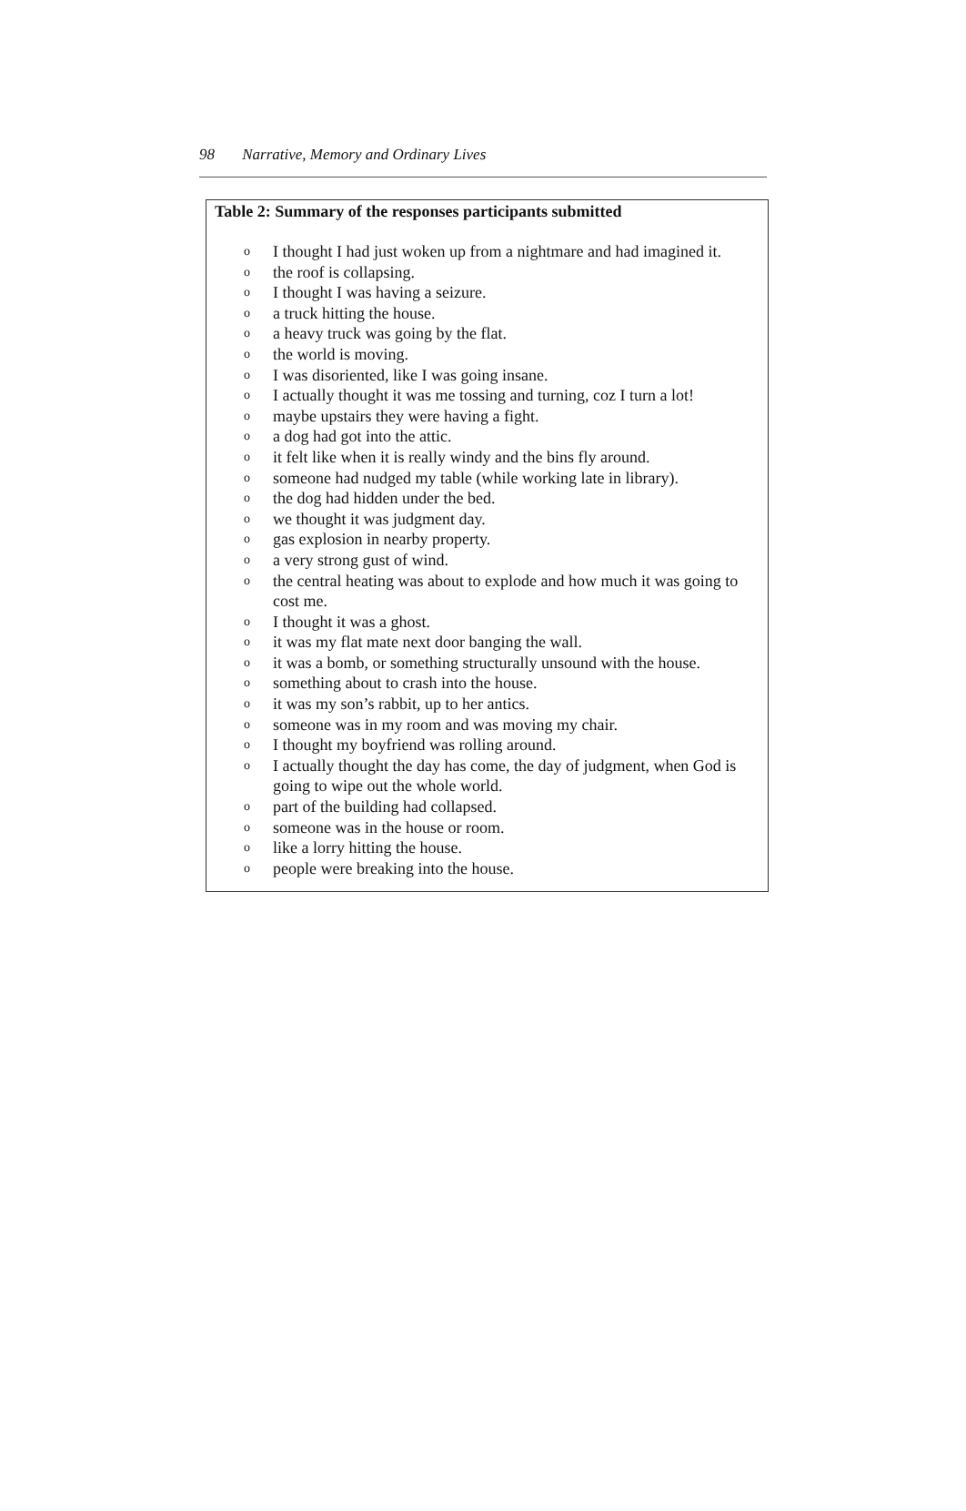98 Narrative, Memory and Ordinary Lives
Table 2: Summary of the responses participants submitted
o I thought I had just woken up from a nightmare and had imagined it.
othe roof is collapsing.
o I thought I was having a seizure.
oa truck hitting the house.
oa heavy truck was going by the flat.
othe world is moving.
o I was disoriented, like I was going insane.
o I actually thought it was me tossing and turning, coz I turn a lot!
omaybe upstairs they were having a fight.
oa dog had got into the attic.
oit felt like when it is really windy and the bins fly around.
osomeone had nudged my table (while working late in library).
othe dog had hidden under the bed.
owe thought it was judgment day.
ogas explosion in nearby property.
oa very strong gust of wind.
othe central heating was about to explode and how much it was going to cost me.
o I thought it was a ghost.
oit was my flat mate next door banging the wall.
oit was a bomb, or something structurally unsound with the house.
osomething about to crash into the house.
oit was my son’s rabbit, up to her antics.
osomeone was in my room and was moving my chair.
o I thought my boyfriend was rolling around.
o I actually thought the day has come, the day of judgment, when God is going to wipe out the whole world.
opart of the building had collapsed.
osomeone was in the house or room.
olike a lorry hitting the house.
opeople were breaking into the house.